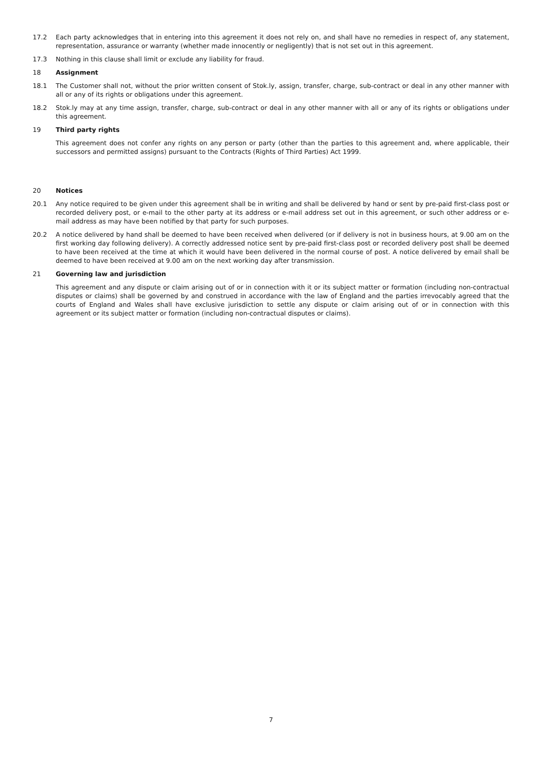17.2 Each party acknowledges that in entering into this agreement it does not rely on, and shall have no remedies in respect of, any statement, representation, assurance or warranty (whether made innocently or negligently) that is not set out in this agreement.
17.3 Nothing in this clause shall limit or exclude any liability for fraud.
18 Assignment
18.1 The Customer shall not, without the prior written consent of Stok.ly, assign, transfer, charge, sub-contract or deal in any other manner with all or any of its rights or obligations under this agreement.
18.2 Stok.ly may at any time assign, transfer, charge, sub-contract or deal in any other manner with all or any of its rights or obligations under this agreement.
19 Third party rights
This agreement does not confer any rights on any person or party (other than the parties to this agreement and, where applicable, their successors and permitted assigns) pursuant to the Contracts (Rights of Third Parties) Act 1999.
20 Notices
20.1 Any notice required to be given under this agreement shall be in writing and shall be delivered by hand or sent by pre-paid first-class post or recorded delivery post, or e-mail to the other party at its address or e-mail address set out in this agreement, or such other address or e-mail address as may have been notified by that party for such purposes.
20.2 A notice delivered by hand shall be deemed to have been received when delivered (or if delivery is not in business hours, at 9.00 am on the first working day following delivery). A correctly addressed notice sent by pre-paid first-class post or recorded delivery post shall be deemed to have been received at the time at which it would have been delivered in the normal course of post. A notice delivered by email shall be deemed to have been received at 9.00 am on the next working day after transmission.
21 Governing law and jurisdiction
This agreement and any dispute or claim arising out of or in connection with it or its subject matter or formation (including non-contractual disputes or claims) shall be governed by and construed in accordance with the law of England and the parties irrevocably agreed that the courts of England and Wales shall have exclusive jurisdiction to settle any dispute or claim arising out of or in connection with this agreement or its subject matter or formation (including non-contractual disputes or claims).
7